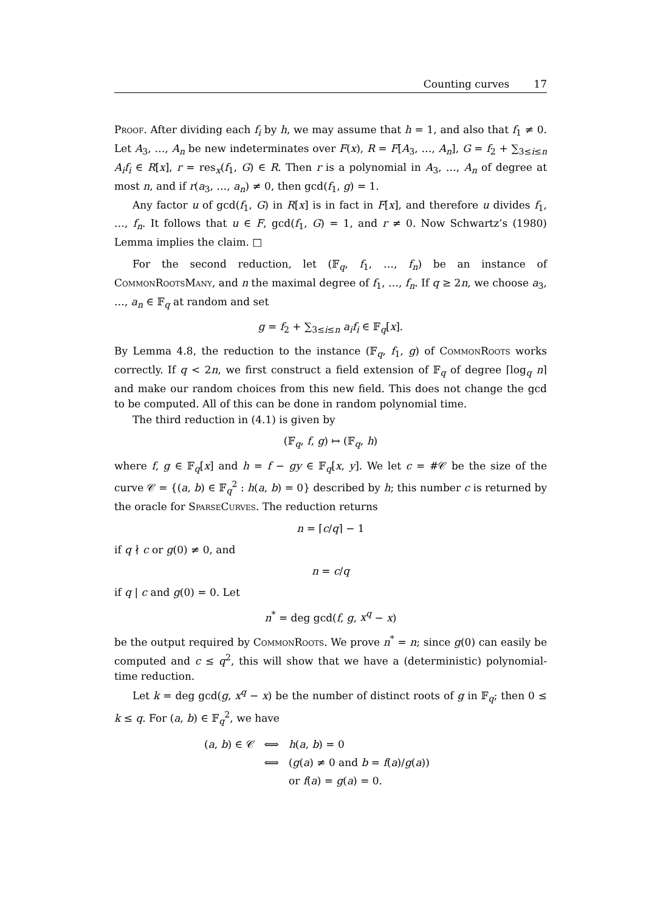Counting curves 17
Proof. After dividing each f<sub>i</sub> by h, we may assume that h = 1, and also that f<sub>1</sub> ≠ 0. Let A<sub>3</sub>, …, A<sub>n</sub> be new indeterminates over F(x), R = F[A<sub>3</sub>, …, A<sub>n</sub>], G = f<sub>2</sub> + ∑<sub>3≤i≤n</sub> A<sub>i</sub>f<sub>i</sub> ∈ R[x], r = res<sub>x</sub>(f<sub>1</sub>, G) ∈ R. Then r is a polynomial in A<sub>3</sub>, …, A<sub>n</sub> of degree at most n, and if r(a<sub>3</sub>, …, a<sub>n</sub>) ≠ 0, then gcd(f<sub>1</sub>, g) = 1.
Any factor u of gcd(f<sub>1</sub>, G) in R[x] is in fact in F[x], and therefore u divides f<sub>1</sub>, …, f<sub>n</sub>. It follows that u ∈ F, gcd(f<sub>1</sub>, G) = 1, and r ≠ 0. Now Schwartz’s (1980) Lemma implies the claim. □
For the second reduction, let (𝔽<sub>q</sub>, f<sub>1</sub>, …, f<sub>n</sub>) be an instance of CommonRootsMany, and n the maximal degree of f<sub>1</sub>, …, f<sub>n</sub>. If q ≥ 2n, we choose a<sub>3</sub>, …, a<sub>n</sub> ∈ 𝔽<sub>q</sub> at random and set
g = f<sub>2</sub> + ∑<sub>3≤i≤n</sub> a<sub>i</sub>f<sub>i</sub> ∈ 𝔽<sub>q</sub>[x].
By Lemma 4.8, the reduction to the instance (𝔽<sub>q</sub>, f<sub>1</sub>, g) of CommonRoots works correctly. If q < 2n, we first construct a field extension of 𝔽<sub>q</sub> of degree ⌈log<sub>q</sub> n⌉ and make our random choices from this new field. This does not change the gcd to be computed. All of this can be done in random polynomial time.
The third reduction in (4.1) is given by
(𝔽<sub>q</sub>, f, g) ↦ (𝔽<sub>q</sub>, h)
where f, g ∈ 𝔽<sub>q</sub>[x] and h = f − gy ∈ 𝔽<sub>q</sub>[x, y]. We let c = #𝒞 be the size of the curve 𝒞 = {(a, b) ∈ 𝔽<sub>q</sub><sup>2</sup> : h(a, b) = 0} described by h; this number c is returned by the oracle for SparseCurves. The reduction returns
n = ⌈c/q⌉ − 1
if q ∤ c or g(0) ≠ 0, and
n = c/q
if q | c and g(0) = 0. Let
n<sup>*</sup> = deg gcd(f, g, x<sup>q</sup> − x)
be the output required by CommonRoots. We prove n<sup>*</sup> = n; since g(0) can easily be computed and c ≤ q<sup>2</sup>, this will show that we have a (deterministic) polynomial-time reduction.
Let k = deg gcd(g, x<sup>q</sup> − x) be the number of distinct roots of g in 𝔽<sub>q</sub>; then 0 ≤ k ≤ q. For (a, b) ∈ 𝔽<sub>q</sub><sup>2</sup>, we have
| ( a , b ) ∈ 𝒞 | ⟺ | h ( a , b ) = 0 |
| | ⟺ | ( g ( a ) ≠ 0 and b = f ( a )/ g ( a )) |
| | | or f ( a ) = g ( a ) = 0. |